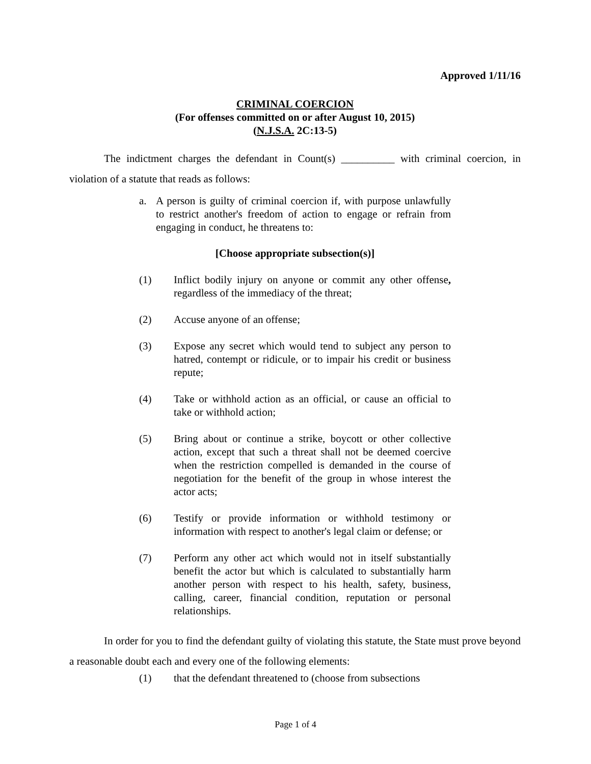Approved 1/11/16
CRIMINAL COERCION
(For offenses committed on or after August 10, 2015)
(N.J.S.A. 2C:13-5)
The indictment charges the defendant in Count(s) __________ with criminal coercion, in violation of a statute that reads as follows:
a. A person is guilty of criminal coercion if, with purpose unlawfully to restrict another's freedom of action to engage or refrain from engaging in conduct, he threatens to:
[Choose appropriate subsection(s)]
(1) Inflict bodily injury on anyone or commit any other offense, regardless of the immediacy of the threat;
(2) Accuse anyone of an offense;
(3) Expose any secret which would tend to subject any person to hatred, contempt or ridicule, or to impair his credit or business repute;
(4) Take or withhold action as an official, or cause an official to take or withhold action;
(5) Bring about or continue a strike, boycott or other collective action, except that such a threat shall not be deemed coercive when the restriction compelled is demanded in the course of negotiation for the benefit of the group in whose interest the actor acts;
(6) Testify or provide information or withhold testimony or information with respect to another's legal claim or defense; or
(7) Perform any other act which would not in itself substantially benefit the actor but which is calculated to substantially harm another person with respect to his health, safety, business, calling, career, financial condition, reputation or personal relationships.
In order for you to find the defendant guilty of violating this statute, the State must prove beyond a reasonable doubt each and every one of the following elements:
(1) that the defendant threatened to (choose from subsections
Page 1 of 4